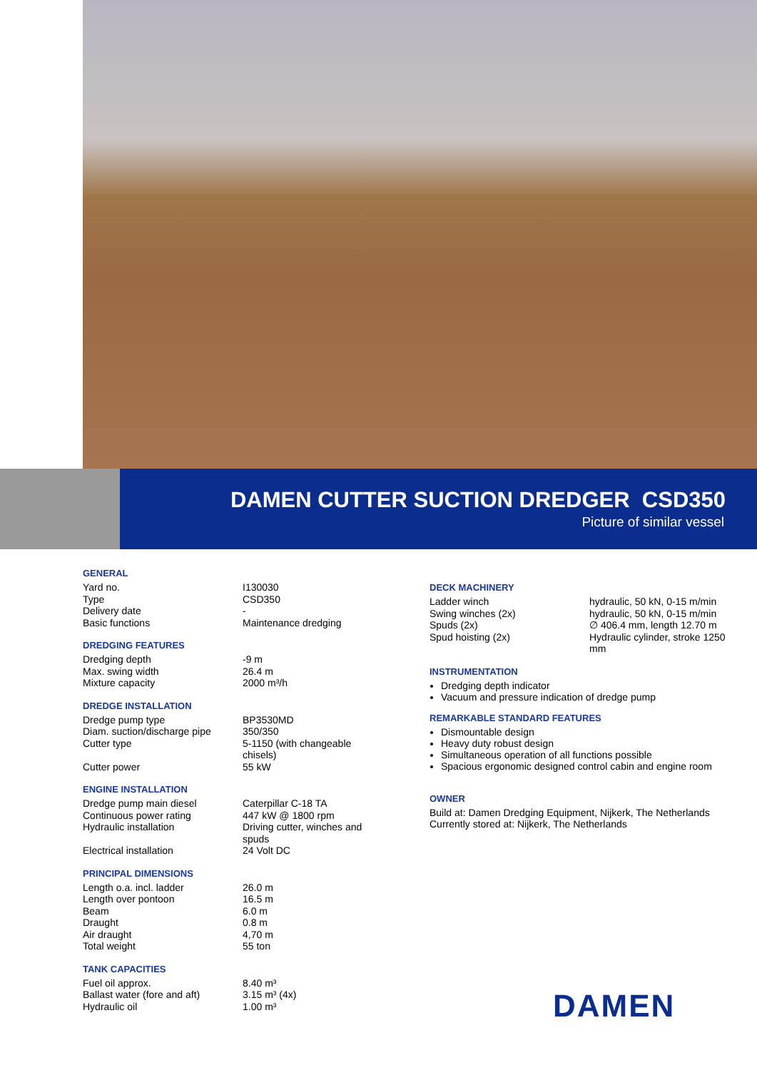DAMEN CUTTER SUCTION DREDGER CSD350
Picture of similar vessel
GENERAL
| Yard no. | I130030 |
| Type | CSD350 |
| Delivery date | - |
| Basic functions | Maintenance dredging |
DREDGING FEATURES
| Dredging depth | -9 m |
| Max. swing width | 26.4 m |
| Mixture capacity | 2000 m³/h |
DREDGE INSTALLATION
| Dredge pump type | BP3530MD |
| Diam. suction/discharge pipe | 350/350 |
| Cutter type | 5-1150 (with changeable chisels) |
| Cutter power | 55 kW |
ENGINE INSTALLATION
| Dredge pump main diesel | Caterpillar C-18 TA |
| Continuous power rating | 447 kW @ 1800 rpm |
| Hydraulic installation | Driving cutter, winches and spuds |
| Electrical installation | 24 Volt DC |
PRINCIPAL DIMENSIONS
| Length o.a. incl. ladder | 26.0 m |
| Length over pontoon | 16.5 m |
| Beam | 6.0 m |
| Draught | 0.8 m |
| Air draught | 4,70 m |
| Total weight | 55 ton |
TANK CAPACITIES
| Fuel oil approx. | 8.40 m³ |
| Ballast water (fore and aft) | 3.15 m³ (4x) |
| Hydraulic oil | 1.00 m³ |
DECK MACHINERY
| Ladder winch | hydraulic, 50 kN, 0-15 m/min |
| Swing winches (2x) | hydraulic, 50 kN, 0-15 m/min |
| Spuds (2x) | ∅ 406.4 mm, length 12.70 m |
| Spud hoisting (2x) | Hydraulic cylinder, stroke 1250 mm |
INSTRUMENTATION
Dredging depth indicator
Vacuum and pressure indication of dredge pump
REMARKABLE STANDARD FEATURES
Dismountable design
Heavy duty robust design
Simultaneous operation of all functions possible
Spacious ergonomic designed control cabin and engine room
OWNER
Build at: Damen Dredging Equipment, Nijkerk, The Netherlands
Currently stored at: Nijkerk, The Netherlands
DAMEN